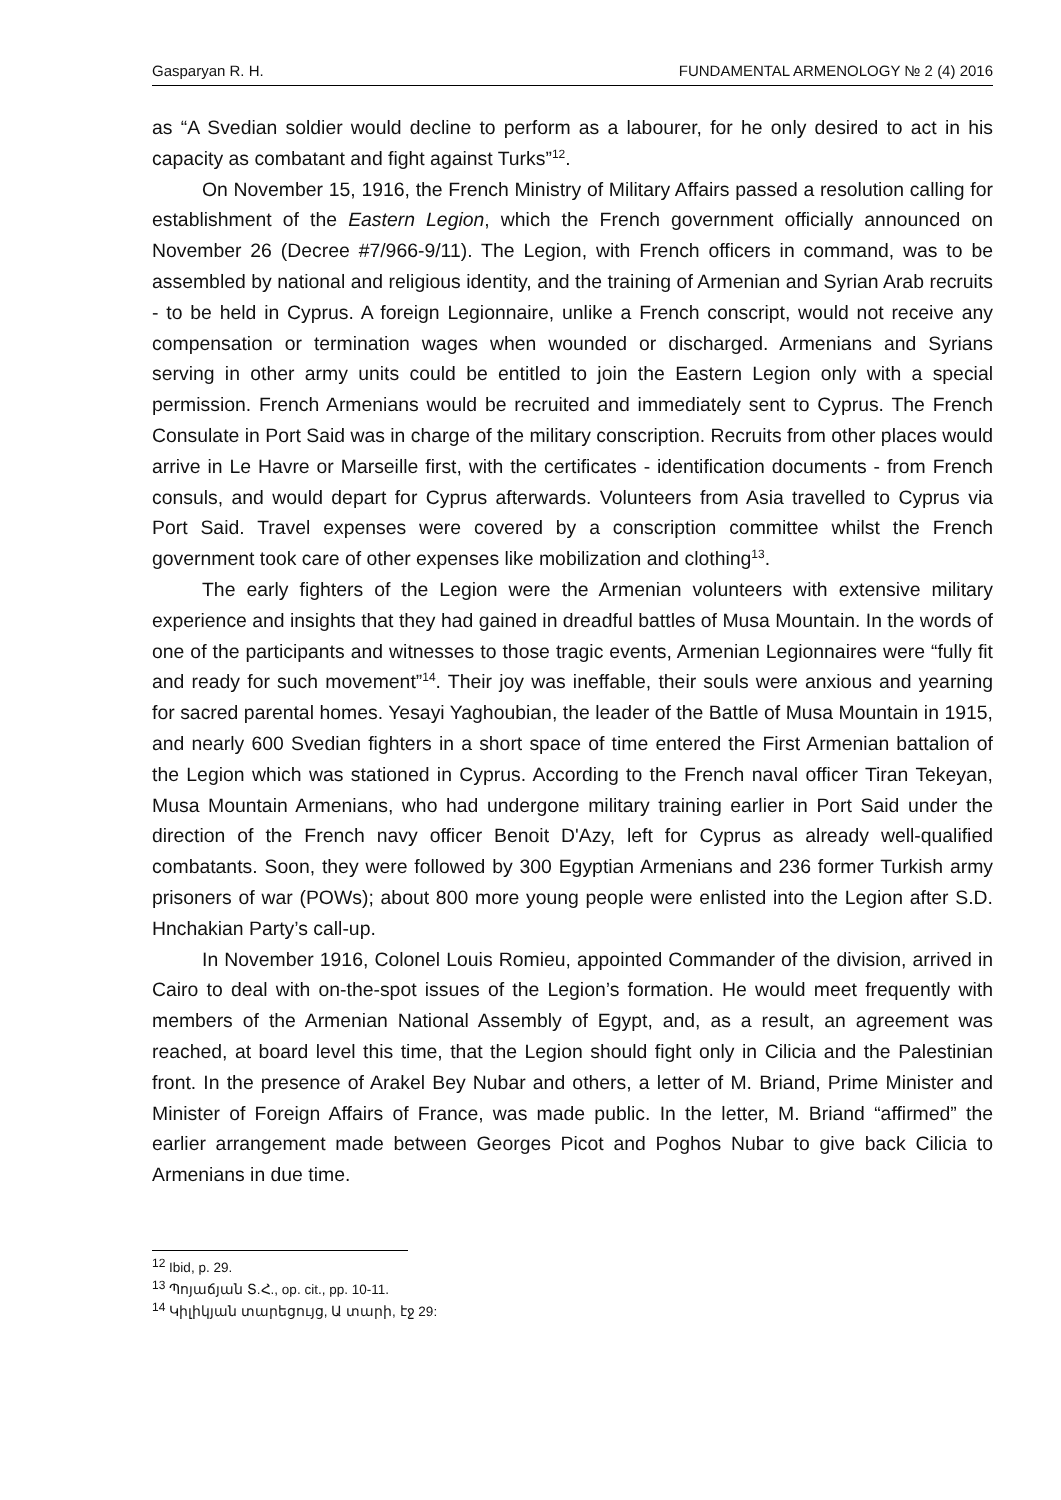Gasparyan R. H. FUNDAMENTAL ARMENOLOGY № 2 (4) 2016
as “A Svedian soldier would decline to perform as a labourer, for he only desired to act in his capacity as combatant and fight against Turks”<sup>12</sup>.
On November 15, 1916, the French Ministry of Military Affairs passed a resolution calling for establishment of the Eastern Legion, which the French government officially announced on November 26 (Decree #7/966-9/11). The Legion, with French officers in command, was to be assembled by national and religious identity, and the training of Armenian and Syrian Arab recruits - to be held in Cyprus. A foreign Legionnaire, unlike a French conscript, would not receive any compensation or termination wages when wounded or discharged. Armenians and Syrians serving in other army units could be entitled to join the Eastern Legion only with a special permission. French Armenians would be recruited and immediately sent to Cyprus. The French Consulate in Port Said was in charge of the military conscription. Recruits from other places would arrive in Le Havre or Marseille first, with the certificates - identification documents - from French consuls, and would depart for Cyprus afterwards. Volunteers from Asia travelled to Cyprus via Port Said. Travel expenses were covered by a conscription committee whilst the French government took care of other expenses like mobilization and clothing<sup>13</sup>.
The early fighters of the Legion were the Armenian volunteers with extensive military experience and insights that they had gained in dreadful battles of Musa Mountain. In the words of one of the participants and witnesses to those tragic events, Armenian Legionnaires were “fully fit and ready for such movement”<sup>14</sup>. Their joy was ineffable, their souls were anxious and yearning for sacred parental homes. Yesayi Yaghoubian, the leader of the Battle of Musa Mountain in 1915, and nearly 600 Svedian fighters in a short space of time entered the First Armenian battalion of the Legion which was stationed in Cyprus. According to the French naval officer Tiran Tekeyan, Musa Mountain Armenians, who had undergone military training earlier in Port Said under the direction of the French navy officer Benoit D'Azy, left for Cyprus as already well-qualified combatants. Soon, they were followed by 300 Egyptian Armenians and 236 former Turkish army prisoners of war (POWs); about 800 more young people were enlisted into the Legion after S.D. Hnchakian Party’s call-up.
In November 1916, Colonel Louis Romieu, appointed Commander of the division, arrived in Cairo to deal with on-the-spot issues of the Legion’s formation. He would meet frequently with members of the Armenian National Assembly of Egypt, and, as a result, an agreement was reached, at board level this time, that the Legion should fight only in Cilicia and the Palestinian front. In the presence of Arakel Bey Nubar and others, a letter of M. Briand, Prime Minister and Minister of Foreign Affairs of France, was made public. In the letter, M. Briand “affirmed” the earlier arrangement made between Georges Picot and Poghos Nubar to give back Cilicia to Armenians in due time.
<sup>12</sup> Ibid, p. 29.
<sup>13</sup> Պոյաճյան Տ.Հ., op. cit., pp. 10-11.
<sup>14</sup> Կիլիկյան տարեցույց, Ա տարի, էջ 29: